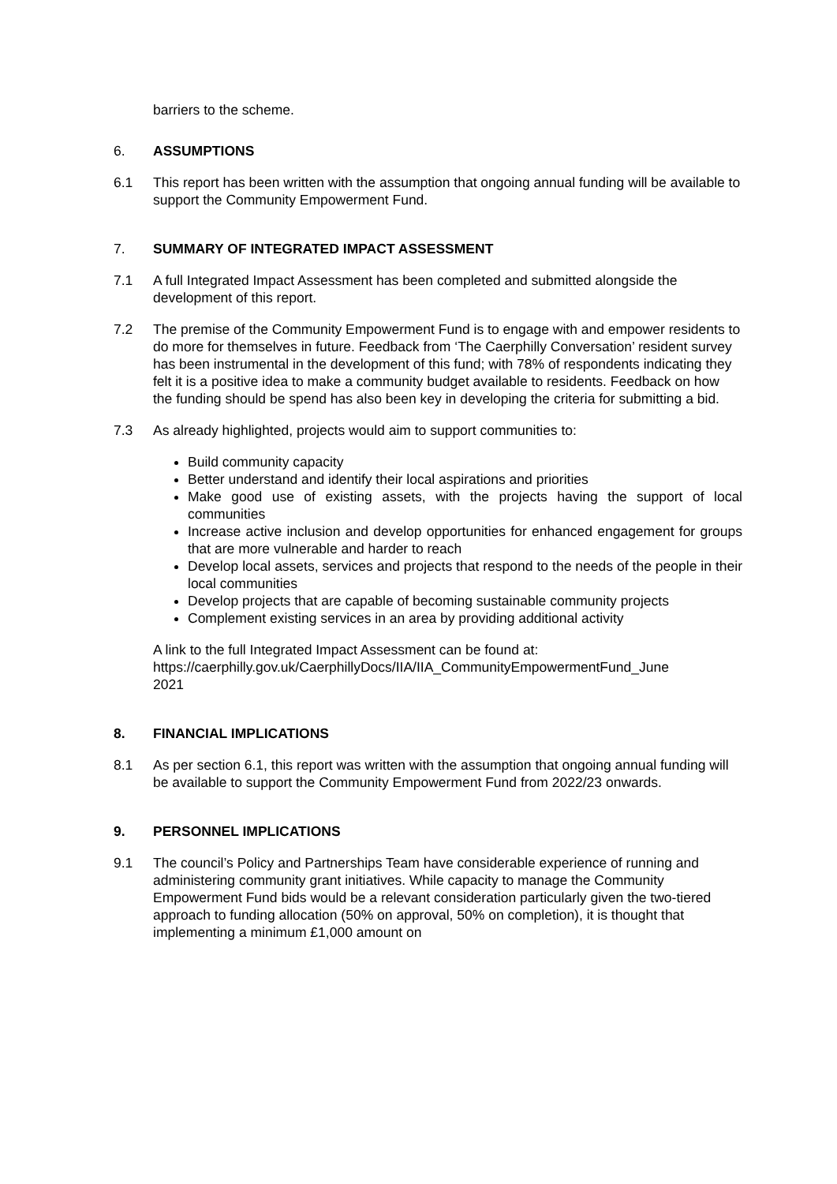barriers to the scheme.
6. ASSUMPTIONS
6.1 This report has been written with the assumption that ongoing annual funding will be available to support the Community Empowerment Fund.
7. SUMMARY OF INTEGRATED IMPACT ASSESSMENT
7.1 A full Integrated Impact Assessment has been completed and submitted alongside the development of this report.
7.2 The premise of the Community Empowerment Fund is to engage with and empower residents to do more for themselves in future. Feedback from ‘The Caerphilly Conversation’ resident survey has been instrumental in the development of this fund; with 78% of respondents indicating they felt it is a positive idea to make a community budget available to residents. Feedback on how the funding should be spend has also been key in developing the criteria for submitting a bid.
7.3 As already highlighted, projects would aim to support communities to:
Build community capacity
Better understand and identify their local aspirations and priorities
Make good use of existing assets, with the projects having the support of local communities
Increase active inclusion and develop opportunities for enhanced engagement for groups that are more vulnerable and harder to reach
Develop local assets, services and projects that respond to the needs of the people in their local communities
Develop projects that are capable of becoming sustainable community projects
Complement existing services in an area by providing additional activity
A link to the full Integrated Impact Assessment can be found at:
https://caerphilly.gov.uk/CaerphillyDocs/IIA/IIA_CommunityEmpowermentFund_June
2021
8. FINANCIAL IMPLICATIONS
8.1 As per section 6.1, this report was written with the assumption that ongoing annual funding will be available to support the Community Empowerment Fund from 2022/23 onwards.
9. PERSONNEL IMPLICATIONS
9.1 The council’s Policy and Partnerships Team have considerable experience of running and administering community grant initiatives. While capacity to manage the Community Empowerment Fund bids would be a relevant consideration particularly given the two-tiered approach to funding allocation (50% on approval, 50% on completion), it is thought that implementing a minimum £1,000 amount on